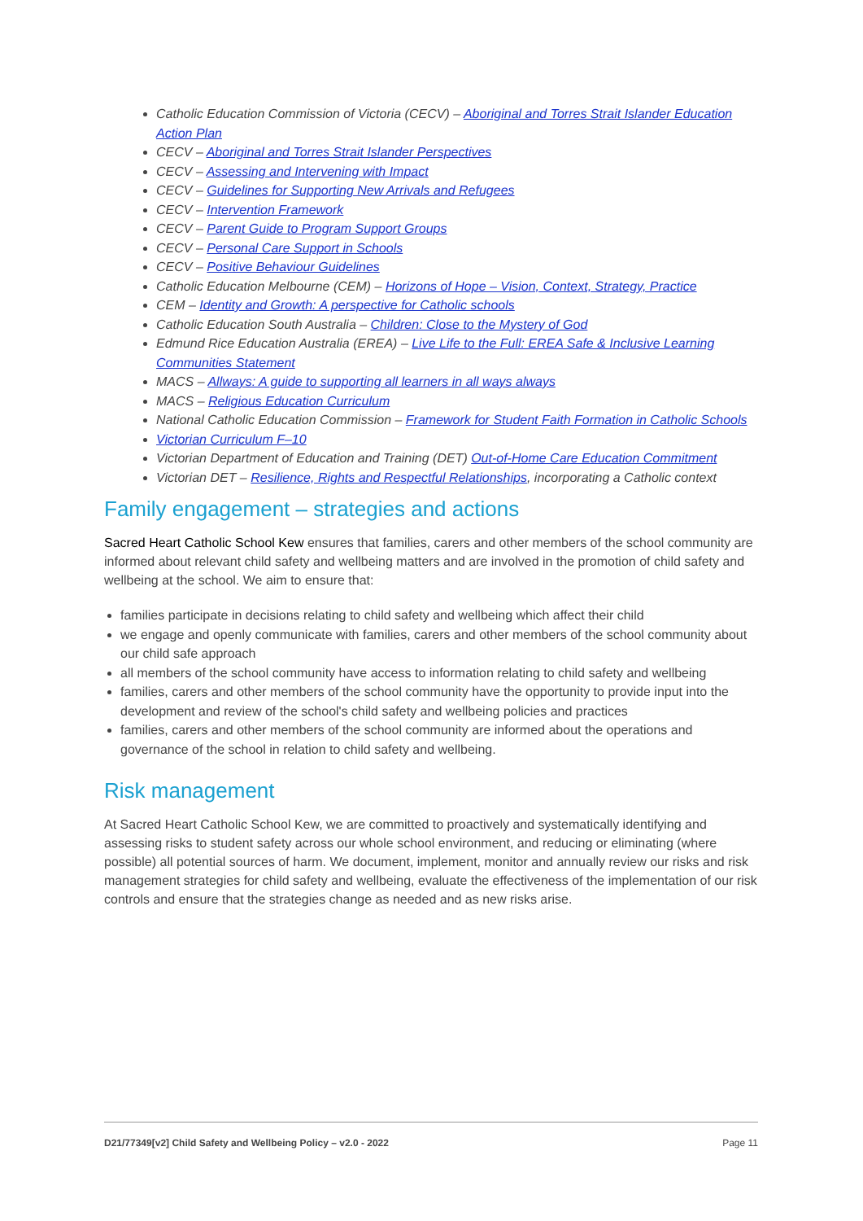Catholic Education Commission of Victoria (CECV) – Aboriginal and Torres Strait Islander Education Action Plan
CECV – Aboriginal and Torres Strait Islander Perspectives
CECV – Assessing and Intervening with Impact
CECV – Guidelines for Supporting New Arrivals and Refugees
CECV – Intervention Framework
CECV – Parent Guide to Program Support Groups
CECV – Personal Care Support in Schools
CECV – Positive Behaviour Guidelines
Catholic Education Melbourne (CEM) – Horizons of Hope – Vision, Context, Strategy, Practice
CEM – Identity and Growth: A perspective for Catholic schools
Catholic Education South Australia – Children: Close to the Mystery of God
Edmund Rice Education Australia (EREA) – Live Life to the Full: EREA Safe & Inclusive Learning Communities Statement
MACS – Allways: A guide to supporting all learners in all ways always
MACS – Religious Education Curriculum
National Catholic Education Commission – Framework for Student Faith Formation in Catholic Schools
Victorian Curriculum F–10
Victorian Department of Education and Training (DET) Out-of-Home Care Education Commitment
Victorian DET – Resilience, Rights and Respectful Relationships, incorporating a Catholic context
Family engagement – strategies and actions
Sacred Heart Catholic School Kew ensures that families, carers and other members of the school community are informed about relevant child safety and wellbeing matters and are involved in the promotion of child safety and wellbeing at the school. We aim to ensure that:
families participate in decisions relating to child safety and wellbeing which affect their child
we engage and openly communicate with families, carers and other members of the school community about our child safe approach
all members of the school community have access to information relating to child safety and wellbeing
families, carers and other members of the school community have the opportunity to provide input into the development and review of the school's child safety and wellbeing policies and practices
families, carers and other members of the school community are informed about the operations and governance of the school in relation to child safety and wellbeing.
Risk management
At Sacred Heart Catholic School Kew, we are committed to proactively and systematically identifying and assessing risks to student safety across our whole school environment, and reducing or eliminating (where possible) all potential sources of harm. We document, implement, monitor and annually review our risks and risk management strategies for child safety and wellbeing, evaluate the effectiveness of the implementation of our risk controls and ensure that the strategies change as needed and as new risks arise.
D21/77349[v2] Child Safety and Wellbeing Policy – v2.0 - 2022 Page 11